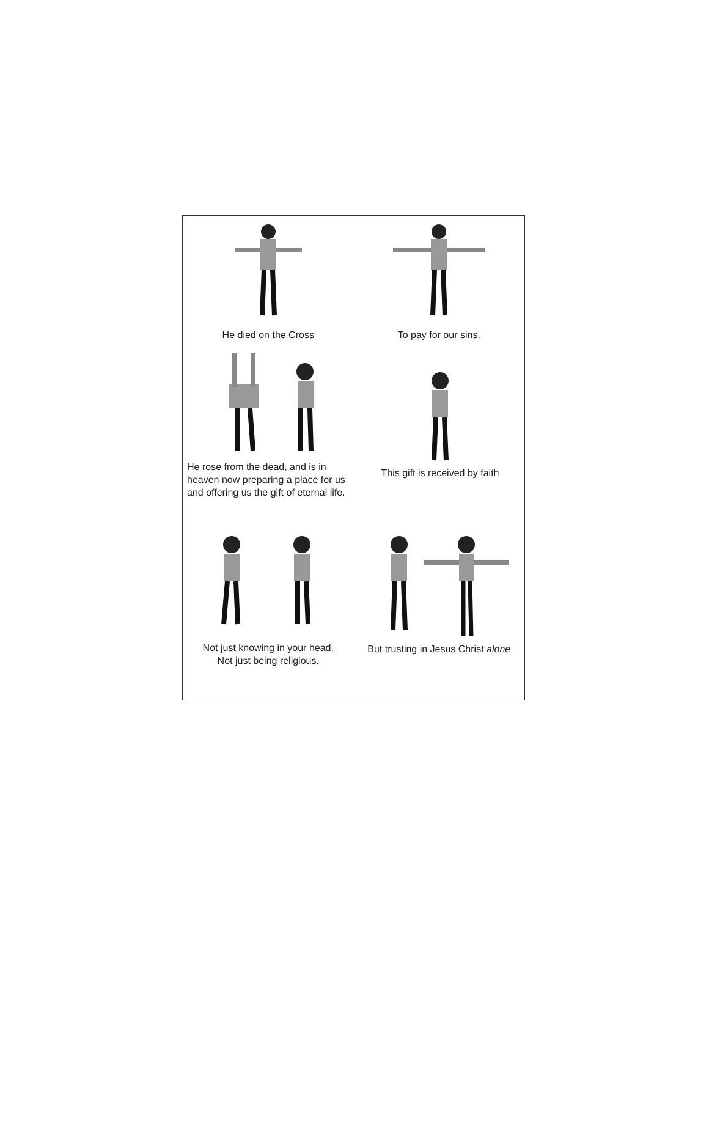He died on the Cross To pay for our sins.
He rose from the dead, and is in heaven now preparing a place for us and offering us the gift of eternal life.
This gift is received by faith
Not just knowing in your head.
Not just being religious.
But trusting in Jesus Christ alone